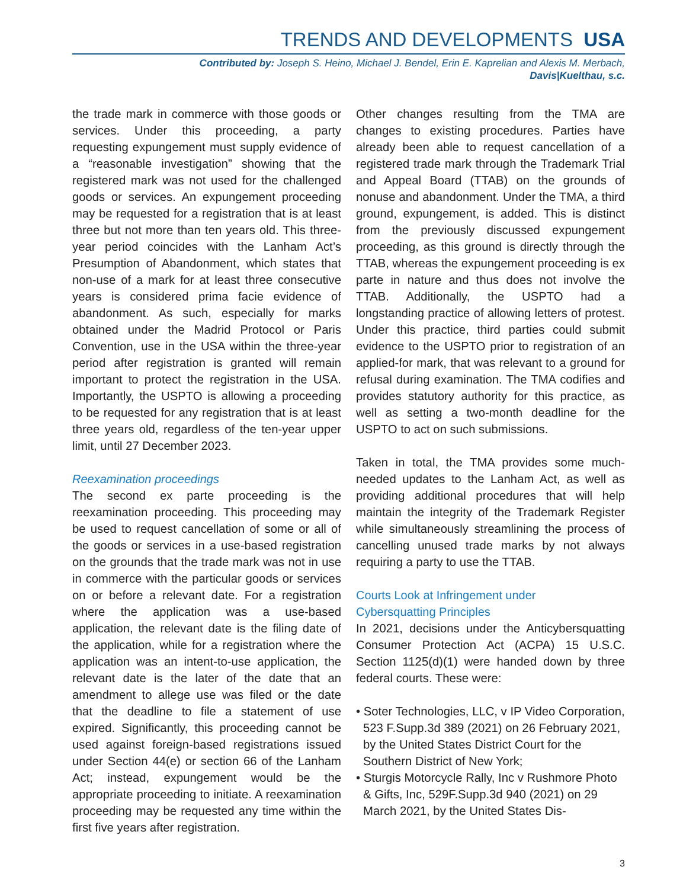TRENDS AND DEVELOPMENTS USA
Contributed by: Joseph S. Heino, Michael J. Bendel, Erin E. Kaprelian and Alexis M. Merbach,
Davis|Kuelthau, s.c.
the trade mark in commerce with those goods or services. Under this proceeding, a party requesting expungement must supply evidence of a “reasonable investigation” showing that the registered mark was not used for the challenged goods or services. An expungement proceeding may be requested for a registration that is at least three but not more than ten years old. This three-year period coincides with the Lanham Act’s Presumption of Abandonment, which states that non-use of a mark for at least three consecutive years is considered prima facie evidence of abandonment. As such, especially for marks obtained under the Madrid Protocol or Paris Convention, use in the USA within the three-year period after registration is granted will remain important to protect the registration in the USA. Importantly, the USPTO is allowing a proceeding to be requested for any registration that is at least three years old, regardless of the ten-year upper limit, until 27 December 2023.
Reexamination proceedings
The second ex parte proceeding is the reexamination proceeding. This proceeding may be used to request cancellation of some or all of the goods or services in a use-based registration on the grounds that the trade mark was not in use in commerce with the particular goods or services on or before a relevant date. For a registration where the application was a use-based application, the relevant date is the filing date of the application, while for a registration where the application was an intent-to-use application, the relevant date is the later of the date that an amendment to allege use was filed or the date that the deadline to file a statement of use expired. Significantly, this proceeding cannot be used against foreign-based registrations issued under Section 44(e) or section 66 of the Lanham Act; instead, expungement would be the appropriate proceeding to initiate. A reexamination proceeding may be requested any time within the first five years after registration.
Other changes resulting from the TMA are changes to existing procedures. Parties have already been able to request cancellation of a registered trade mark through the Trademark Trial and Appeal Board (TTAB) on the grounds of nonuse and abandonment. Under the TMA, a third ground, expungement, is added. This is distinct from the previously discussed expungement proceeding, as this ground is directly through the TTAB, whereas the expungement proceeding is ex parte in nature and thus does not involve the TTAB. Additionally, the USPTO had a longstanding practice of allowing letters of protest. Under this practice, third parties could submit evidence to the USPTO prior to registration of an applied-for mark, that was relevant to a ground for refusal during examination. The TMA codifies and provides statutory authority for this practice, as well as setting a two-month deadline for the USPTO to act on such submissions.
Taken in total, the TMA provides some much-needed updates to the Lanham Act, as well as providing additional procedures that will help maintain the integrity of the Trademark Register while simultaneously streamlining the process of cancelling unused trade marks by not always requiring a party to use the TTAB.
Courts Look at Infringement under
Cybersquatting Principles
In 2021, decisions under the Anticybersquatting Consumer Protection Act (ACPA) 15 U.S.C. Section 1125(d)(1) were handed down by three federal courts. These were:
• Soter Technologies, LLC, v IP Video Corporation, 523 F.Supp.3d 389 (2021) on 26 February 2021, by the United States District Court for the Southern District of New York;
• Sturgis Motorcycle Rally, Inc v Rushmore Photo & Gifts, Inc, 529F.Supp.3d 940 (2021) on 29 March 2021, by the United States Dis-
3